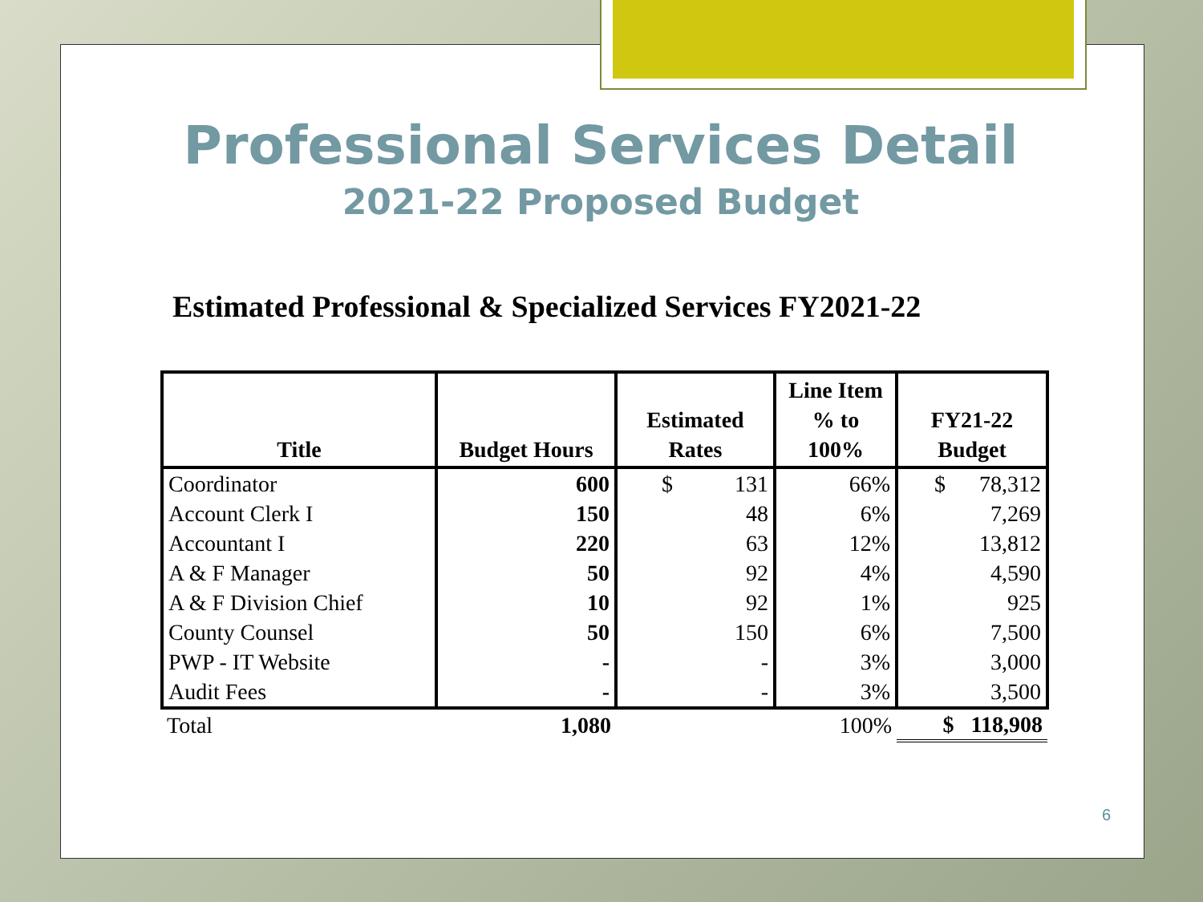Professional Services Detail
2021-22 Proposed Budget
Estimated Professional & Specialized Services FY2021-22
| Title | Budget Hours | Estimated Rates | Line Item % to 100% | FY21-22 Budget |
| --- | --- | --- | --- | --- |
| Coordinator | 600 | $ 131 | 66% | $ 78,312 |
| Account Clerk I | 150 | 48 | 6% | 7,269 |
| Accountant I | 220 | 63 | 12% | 13,812 |
| A & F Manager | 50 | 92 | 4% | 4,590 |
| A & F Division Chief | 10 | 92 | 1% | 925 |
| County Counsel | 50 | 150 | 6% | 7,500 |
| PWP - IT Website | - | - | 3% | 3,000 |
| Audit Fees | - | - | 3% | 3,500 |
| Total | 1,080 | | 100% | $ 118,908 |
6